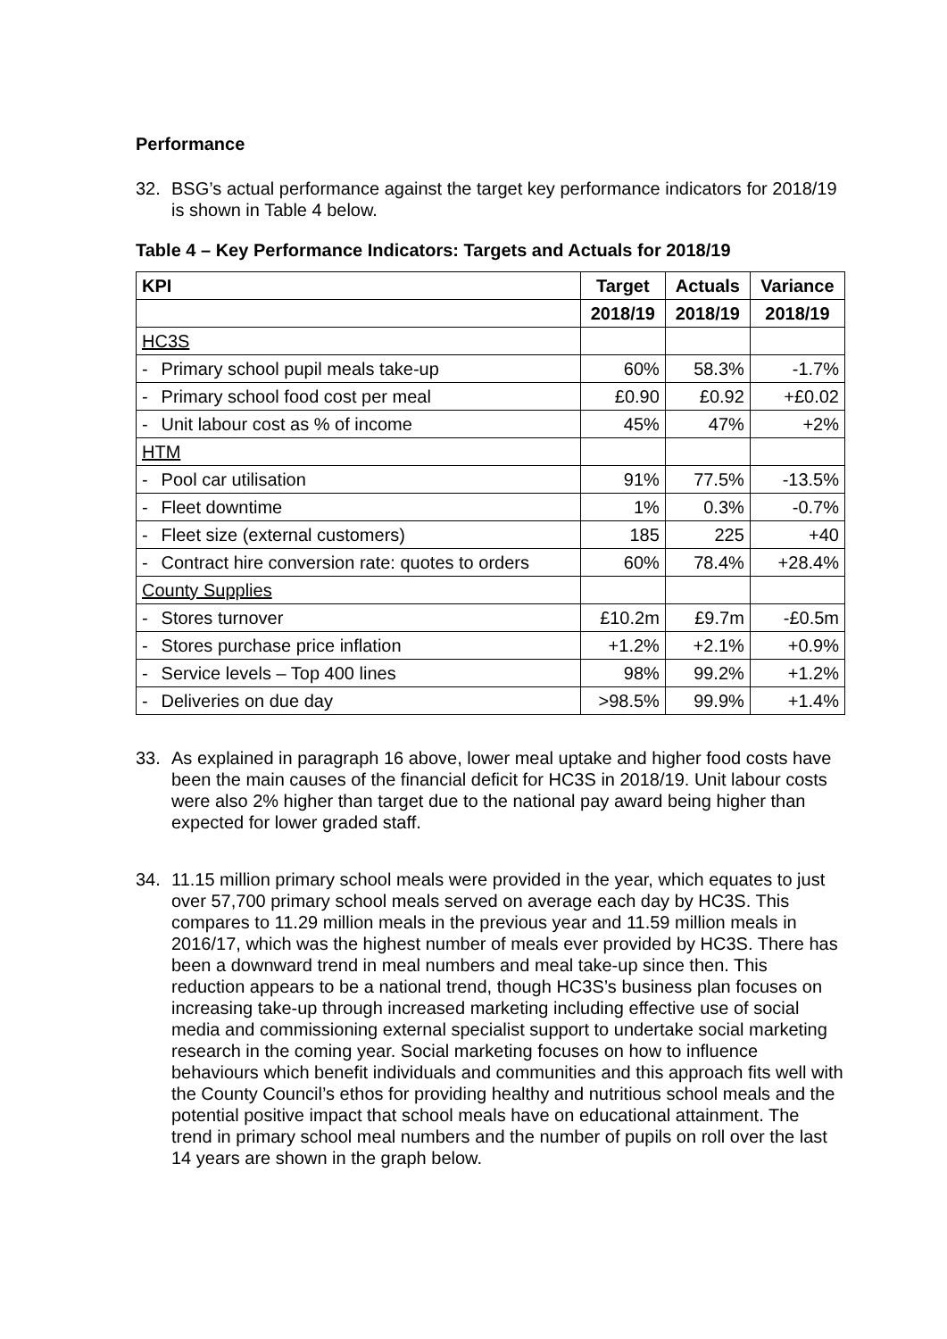Performance
32. BSG’s actual performance against the target key performance indicators for 2018/19 is shown in Table 4 below.
Table 4 – Key Performance Indicators: Targets and Actuals for 2018/19
| KPI | Target | Actuals | Variance |
| --- | --- | --- | --- |
| | 2018/19 | 2018/19 | 2018/19 |
| HC3S | | | |
| - Primary school pupil meals take-up | 60% | 58.3% | -1.7% |
| - Primary school food cost per meal | £0.90 | £0.92 | +£0.02 |
| - Unit labour cost as % of income | 45% | 47% | +2% |
| HTM | | | |
| - Pool car utilisation | 91% | 77.5% | -13.5% |
| - Fleet downtime | 1% | 0.3% | -0.7% |
| - Fleet size (external customers) | 185 | 225 | +40 |
| - Contract hire conversion rate: quotes to orders | 60% | 78.4% | +28.4% |
| County Supplies | | | |
| - Stores turnover | £10.2m | £9.7m | -£0.5m |
| - Stores purchase price inflation | +1.2% | +2.1% | +0.9% |
| - Service levels – Top 400 lines | 98% | 99.2% | +1.2% |
| - Deliveries on due day | >98.5% | 99.9% | +1.4% |
33. As explained in paragraph 16 above, lower meal uptake and higher food costs have been the main causes of the financial deficit for HC3S in 2018/19. Unit labour costs were also 2% higher than target due to the national pay award being higher than expected for lower graded staff.
34. 11.15 million primary school meals were provided in the year, which equates to just over 57,700 primary school meals served on average each day by HC3S. This compares to 11.29 million meals in the previous year and 11.59 million meals in 2016/17, which was the highest number of meals ever provided by HC3S. There has been a downward trend in meal numbers and meal take-up since then. This reduction appears to be a national trend, though HC3S’s business plan focuses on increasing take-up through increased marketing including effective use of social media and commissioning external specialist support to undertake social marketing research in the coming year. Social marketing focuses on how to influence behaviours which benefit individuals and communities and this approach fits well with the County Council’s ethos for providing healthy and nutritious school meals and the potential positive impact that school meals have on educational attainment. The trend in primary school meal numbers and the number of pupils on roll over the last 14 years are shown in the graph below.